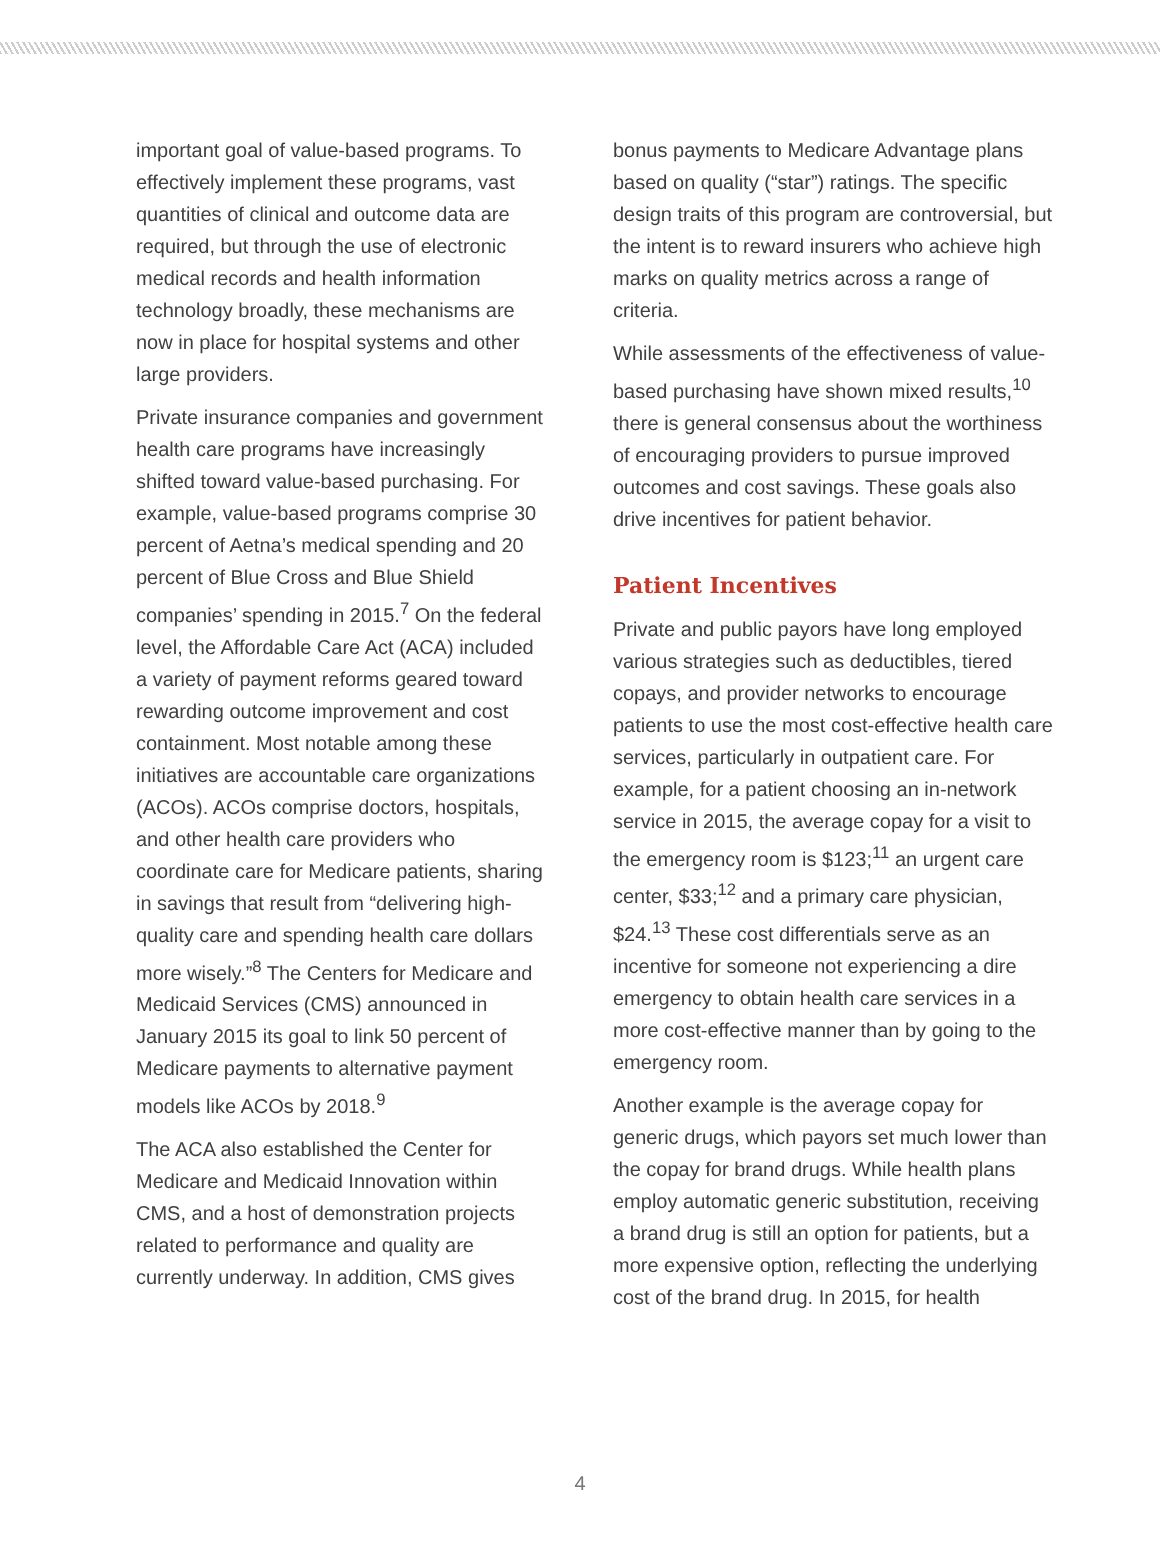important goal of value-based programs. To effectively implement these programs, vast quantities of clinical and outcome data are required, but through the use of electronic medical records and health information technology broadly, these mechanisms are now in place for hospital systems and other large providers.
Private insurance companies and government health care programs have increasingly shifted toward value-based purchasing. For example, value-based programs comprise 30 percent of Aetna’s medical spending and 20 percent of Blue Cross and Blue Shield companies’ spending in 2015.<sup>7</sup> On the federal level, the Affordable Care Act (ACA) included a variety of payment reforms geared toward rewarding outcome improvement and cost containment. Most notable among these initiatives are accountable care organizations (ACOs). ACOs comprise doctors, hospitals, and other health care providers who coordinate care for Medicare patients, sharing in savings that result from “delivering high-quality care and spending health care dollars more wisely.”<sup>8</sup> The Centers for Medicare and Medicaid Services (CMS) announced in January 2015 its goal to link 50 percent of Medicare payments to alternative payment models like ACOs by 2018.<sup>9</sup>
The ACA also established the Center for Medicare and Medicaid Innovation within CMS, and a host of demonstration projects related to performance and quality are currently underway. In addition, CMS gives
bonus payments to Medicare Advantage plans based on quality (“star”) ratings. The specific design traits of this program are controversial, but the intent is to reward insurers who achieve high marks on quality metrics across a range of criteria.
While assessments of the effectiveness of value-based purchasing have shown mixed results,<sup>10</sup> there is general consensus about the worthiness of encouraging providers to pursue improved outcomes and cost savings. These goals also drive incentives for patient behavior.
Patient Incentives
Private and public payors have long employed various strategies such as deductibles, tiered copays, and provider networks to encourage patients to use the most cost-effective health care services, particularly in outpatient care. For example, for a patient choosing an in-network service in 2015, the average copay for a visit to the emergency room is $123;<sup>11</sup> an urgent care center, $33;<sup>12</sup> and a primary care physician, $24.<sup>13</sup> These cost differentials serve as an incentive for someone not experiencing a dire emergency to obtain health care services in a more cost-effective manner than by going to the emergency room.
Another example is the average copay for generic drugs, which payors set much lower than the copay for brand drugs. While health plans employ automatic generic substitution, receiving a brand drug is still an option for patients, but a more expensive option, reflecting the underlying cost of the brand drug. In 2015, for health
4